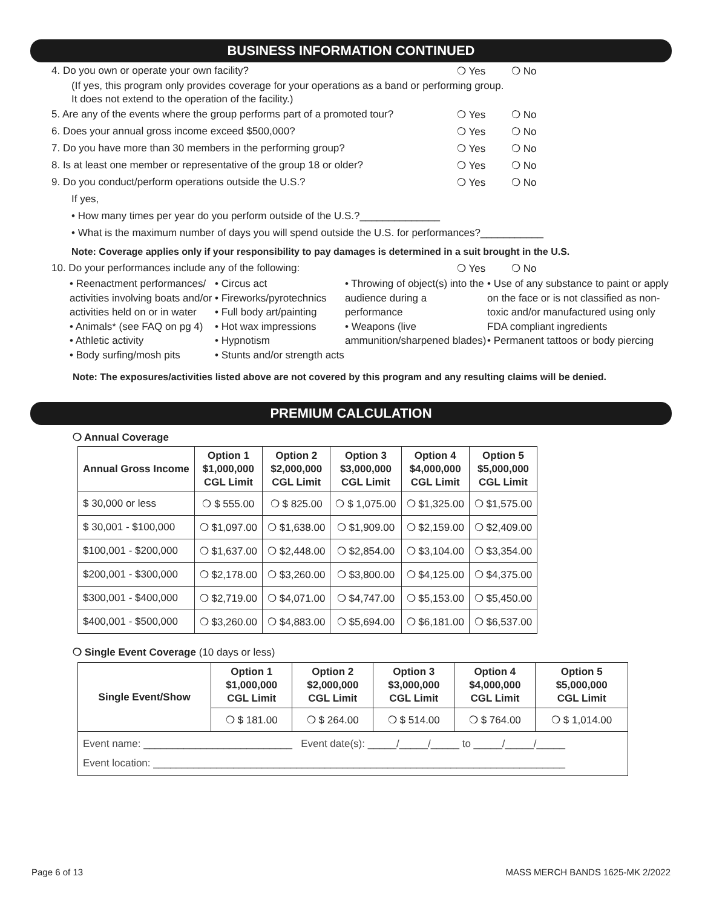BUSINESS INFORMATION CONTINUED
4. Do you own or operate your own facility? ❍ Yes ❍ No
(If yes, this program only provides coverage for your operations as a band or performing group.
It does not extend to the operation of the facility.)
5. Are any of the events where the group performs part of a promoted tour? ❍ Yes ❍ No
6. Does your annual gross income exceed $500,000? ❍ Yes ❍ No
7. Do you have more than 30 members in the performing group? ❍ Yes ❍ No
8. Is at least one member or representative of the group 18 or older? ❍ Yes ❍ No
9. Do you conduct/perform operations outside the U.S.? ❍ Yes ❍ No
If yes,
• How many times per year do you perform outside of the U.S.?______________
• What is the maximum number of days you will spend outside the U.S. for performances?___________
Note: Coverage applies only if your responsibility to pay damages is determined in a suit brought in the U.S.
10. Do your performances include any of the following: ❍ Yes ❍ No
• Reenactment performances/ activities involving boats and/or activities held on or in water
• Animals* (see FAQ on pg 4)
• Athletic activity
• Body surfing/mosh pits
• Circus act
• Fireworks/pyrotechnics
• Full body art/painting
• Hot wax impressions
• Hypnotism
• Stunts and/or strength acts
• Throwing of object(s) into the audience during a performance
• Weapons (live ammunition/sharpened blades)
• Use of any substance to paint or apply on the face or is not classified as non-toxic and/or manufactured using only FDA compliant ingredients
• Permanent tattoos or body piercing
Note: The exposures/activities listed above are not covered by this program and any resulting claims will be denied.
PREMIUM CALCULATION
❍ Annual Coverage
| Annual Gross Income | Option 1 $1,000,000 CGL Limit | Option 2 $2,000,000 CGL Limit | Option 3 $3,000,000 CGL Limit | Option 4 $4,000,000 CGL Limit | Option 5 $5,000,000 CGL Limit |
| --- | --- | --- | --- | --- | --- |
| $ 30,000 or less | ❍ $ 555.00 | ❍ $ 825.00 | ❍ $ 1,075.00 | ❍ $1,325.00 | ❍ $1,575.00 |
| $ 30,001 - $100,000 | ❍ $1,097.00 | ❍ $1,638.00 | ❍ $1,909.00 | ❍ $2,159.00 | ❍ $2,409.00 |
| $100,001 - $200,000 | ❍ $1,637.00 | ❍ $2,448.00 | ❍ $2,854.00 | ❍ $3,104.00 | ❍ $3,354.00 |
| $200,001 - $300,000 | ❍ $2,178.00 | ❍ $3,260.00 | ❍ $3,800.00 | ❍ $4,125.00 | ❍ $4,375.00 |
| $300,001 - $400,000 | ❍ $2,719.00 | ❍ $4,071.00 | ❍ $4,747.00 | ❍ $5,153.00 | ❍ $5,450.00 |
| $400,001 - $500,000 | ❍ $3,260.00 | ❍ $4,883.00 | ❍ $5,694.00 | ❍ $6,181.00 | ❍ $6,537.00 |
❍ Single Event Coverage (10 days or less)
| Single Event/Show | Option 1 $1,000,000 CGL Limit | Option 2 $2,000,000 CGL Limit | Option 3 $3,000,000 CGL Limit | Option 4 $4,000,000 CGL Limit | Option 5 $5,000,000 CGL Limit |
| --- | --- | --- | --- | --- | --- |
| | ❍ $ 181.00 | ❍ $ 264.00 | ❍ $ 514.00 | ❍ $ 764.00 | ❍ $ 1,014.00 |
| Event name: __________________________ Event date(s): _____/_____/_____ to _____/_____/_____ Event location: ________________________________________________________________________ | | | | | |
Page 6 of 13 MASS MERCH BANDS 1625-MK 2/2022